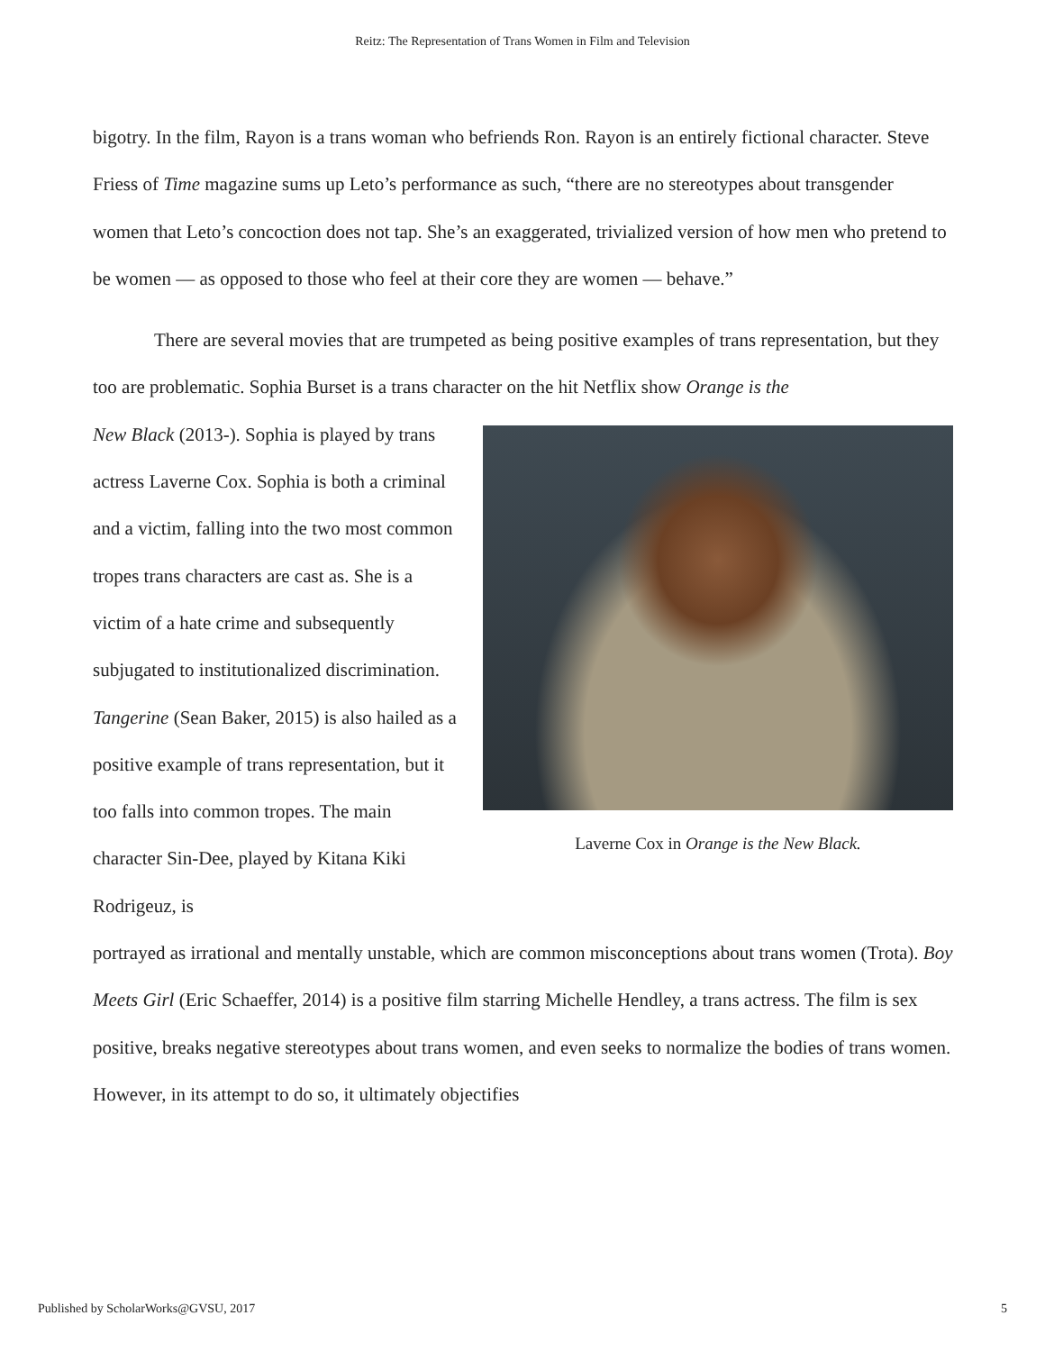Reitz: The Representation of Trans Women in Film and Television
bigotry. In the film, Rayon is a trans woman who befriends Ron. Rayon is an entirely fictional character. Steve Friess of Time magazine sums up Leto’s performance as such, “there are no stereotypes about transgender women that Leto’s concoction does not tap. She’s an exaggerated, trivialized version of how men who pretend to be women — as opposed to those who feel at their core they are women — behave.”
There are several movies that are trumpeted as being positive examples of trans representation, but they too are problematic. Sophia Burset is a trans character on the hit Netflix show Orange is the
New Black (2013-). Sophia is played by trans actress Laverne Cox. Sophia is both a criminal and a victim, falling into the two most common tropes trans characters are cast as. She is a victim of a hate crime and subsequently subjugated to institutionalized discrimination. Tangerine (Sean Baker, 2015) is also hailed as a positive example of trans representation, but it too falls into common tropes. The main character Sin-Dee, played by Kitana Kiki Rodrigeuz, is
Laverne Cox in Orange is the New Black.
portrayed as irrational and mentally unstable, which are common misconceptions about trans women (Trota). Boy Meets Girl (Eric Schaeffer, 2014) is a positive film starring Michelle Hendley, a trans actress. The film is sex positive, breaks negative stereotypes about trans women, and even seeks to normalize the bodies of trans women. However, in its attempt to do so, it ultimately objectifies
Published by ScholarWorks@GVSU, 2017 5